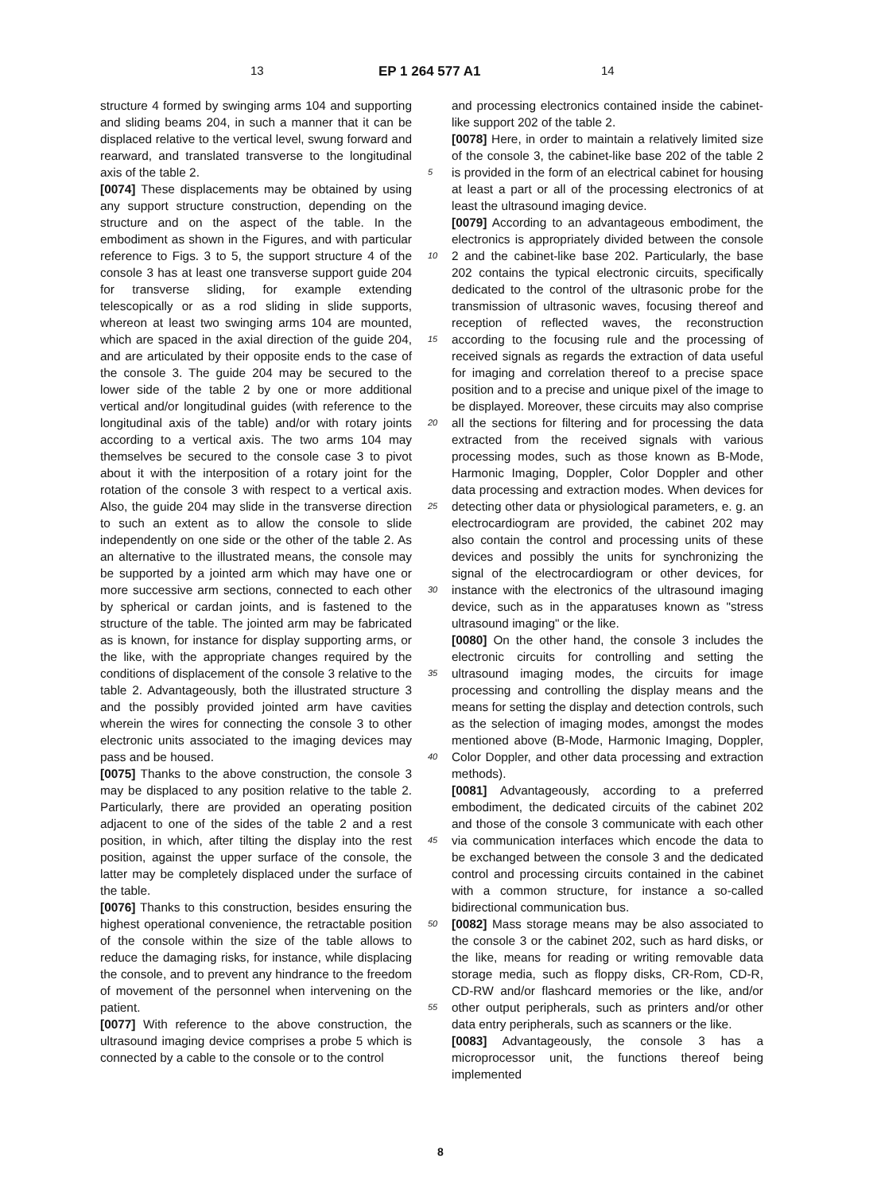13 EP 1 264 577 A1 14
structure 4 formed by swinging arms 104 and supporting and sliding beams 204, in such a manner that it can be displaced relative to the vertical level, swung forward and rearward, and translated transverse to the longitudinal axis of the table 2.
[0074] These displacements may be obtained by using any support structure construction, depending on the structure and on the aspect of the table. In the embodiment as shown in the Figures, and with particular reference to Figs. 3 to 5, the support structure 4 of the console 3 has at least one transverse support guide 204 for transverse sliding, for example extending telescopically or as a rod sliding in slide supports, whereon at least two swinging arms 104 are mounted, which are spaced in the axial direction of the guide 204, and are articulated by their opposite ends to the case of the console 3. The guide 204 may be secured to the lower side of the table 2 by one or more additional vertical and/or longitudinal guides (with reference to the longitudinal axis of the table) and/or with rotary joints according to a vertical axis. The two arms 104 may themselves be secured to the console case 3 to pivot about it with the interposition of a rotary joint for the rotation of the console 3 with respect to a vertical axis. Also, the guide 204 may slide in the transverse direction to such an extent as to allow the console to slide independently on one side or the other of the table 2. As an alternative to the illustrated means, the console may be supported by a jointed arm which may have one or more successive arm sections, connected to each other by spherical or cardan joints, and is fastened to the structure of the table. The jointed arm may be fabricated as is known, for instance for display supporting arms, or the like, with the appropriate changes required by the conditions of displacement of the console 3 relative to the table 2. Advantageously, both the illustrated structure 3 and the possibly provided jointed arm have cavities wherein the wires for connecting the console 3 to other electronic units associated to the imaging devices may pass and be housed.
[0075] Thanks to the above construction, the console 3 may be displaced to any position relative to the table 2. Particularly, there are provided an operating position adjacent to one of the sides of the table 2 and a rest position, in which, after tilting the display into the rest position, against the upper surface of the console, the latter may be completely displaced under the surface of the table.
[0076] Thanks to this construction, besides ensuring the highest operational convenience, the retractable position of the console within the size of the table allows to reduce the damaging risks, for instance, while displacing the console, and to prevent any hindrance to the freedom of movement of the personnel when intervening on the patient.
[0077] With reference to the above construction, the ultrasound imaging device comprises a probe 5 which is connected by a cable to the console or to the control
and processing electronics contained inside the cabinet-like support 202 of the table 2.
[0078] Here, in order to maintain a relatively limited size of the console 3, the cabinet-like base 202 of the table 2 is provided in the form of an electrical cabinet for housing at least a part or all of the processing electronics of at least the ultrasound imaging device.
[0079] According to an advantageous embodiment, the electronics is appropriately divided between the console 2 and the cabinet-like base 202. Particularly, the base 202 contains the typical electronic circuits, specifically dedicated to the control of the ultrasonic probe for the transmission of ultrasonic waves, focusing thereof and reception of reflected waves, the reconstruction according to the focusing rule and the processing of received signals as regards the extraction of data useful for imaging and correlation thereof to a precise space position and to a precise and unique pixel of the image to be displayed. Moreover, these circuits may also comprise all the sections for filtering and for processing the data extracted from the received signals with various processing modes, such as those known as B-Mode, Harmonic Imaging, Doppler, Color Doppler and other data processing and extraction modes. When devices for detecting other data or physiological parameters, e. g. an electrocardiogram are provided, the cabinet 202 may also contain the control and processing units of these devices and possibly the units for synchronizing the signal of the electrocardiogram or other devices, for instance with the electronics of the ultrasound imaging device, such as in the apparatuses known as "stress ultrasound imaging" or the like.
[0080] On the other hand, the console 3 includes the electronic circuits for controlling and setting the ultrasound imaging modes, the circuits for image processing and controlling the display means and the means for setting the display and detection controls, such as the selection of imaging modes, amongst the modes mentioned above (B-Mode, Harmonic Imaging, Doppler, Color Doppler, and other data processing and extraction methods).
[0081] Advantageously, according to a preferred embodiment, the dedicated circuits of the cabinet 202 and those of the console 3 communicate with each other via communication interfaces which encode the data to be exchanged between the console 3 and the dedicated control and processing circuits contained in the cabinet with a common structure, for instance a so-called bidirectional communication bus.
[0082] Mass storage means may be also associated to the console 3 or the cabinet 202, such as hard disks, or the like, means for reading or writing removable data storage media, such as floppy disks, CR-Rom, CD-R, CD-RW and/or flashcard memories or the like, and/or other output peripherals, such as printers and/or other data entry peripherals, such as scanners or the like.
[0083] Advantageously, the console 3 has a microprocessor unit, the functions thereof being implemented
5
10
15
20
25
30
35
40
45
50
55
8